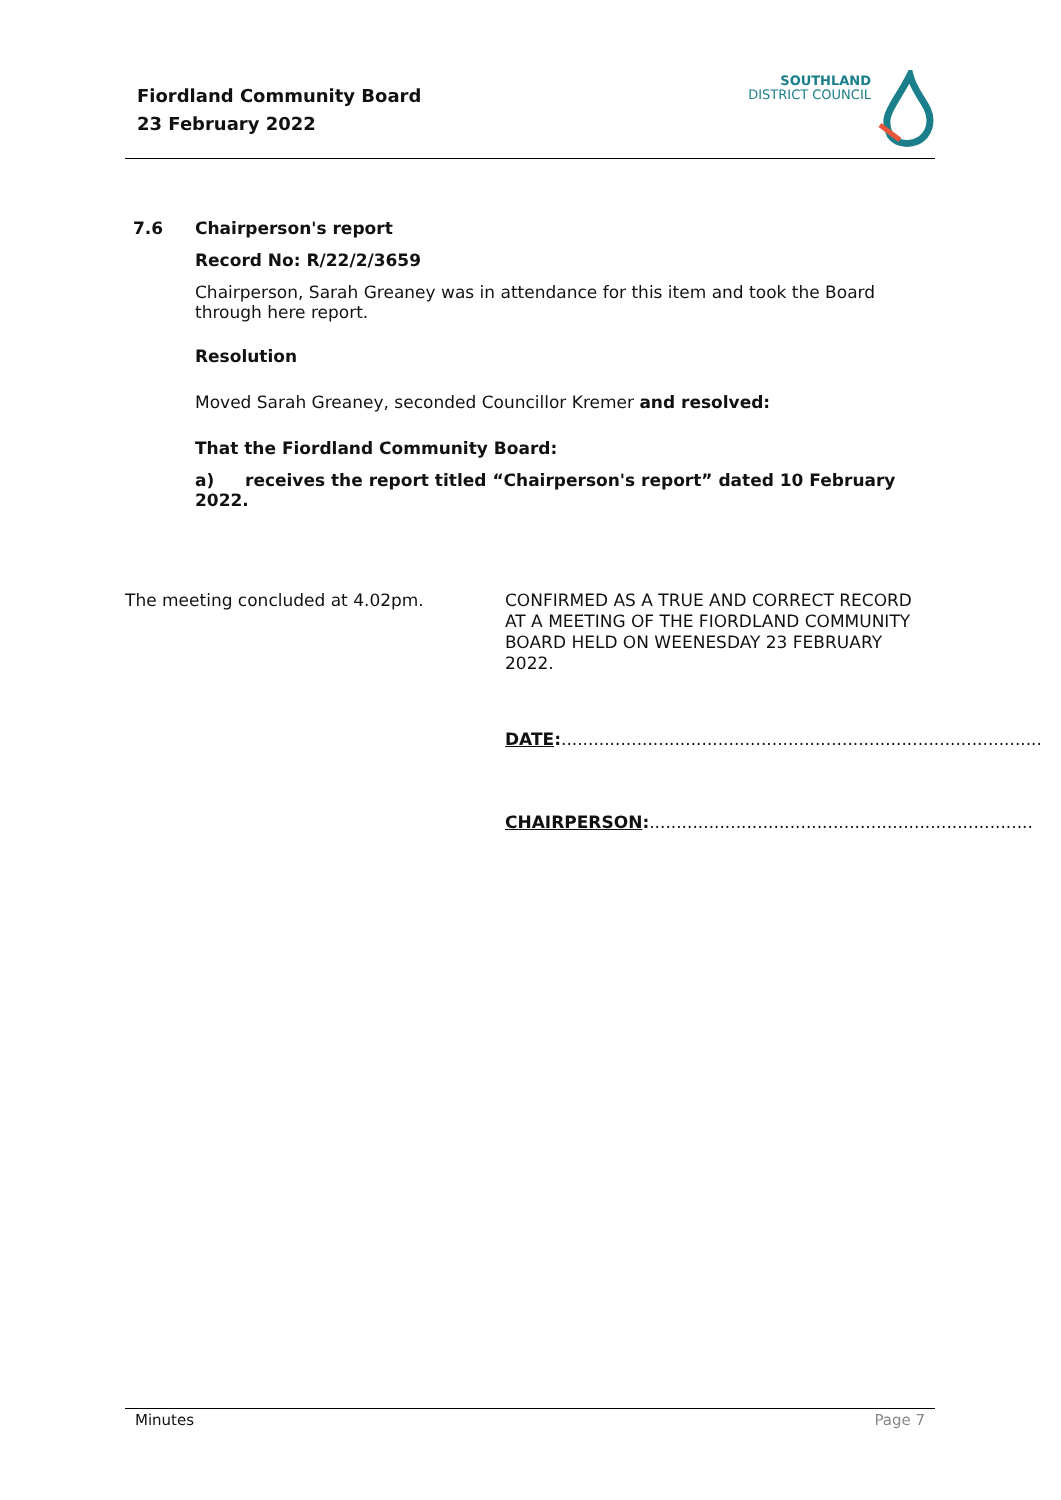Fiordland Community Board
23 February 2022
SOUTHLAND
DISTRICT COUNCIL
7.6 Chairperson's report
Record No: R/22/2/3659
Chairperson, Sarah Greaney was in attendance for this item and took the Board through here report.
Resolution
Moved Sarah Greaney, seconded Councillor Kremer and resolved:
That the Fiordland Community Board:
a) receives the report titled “Chairperson's report” dated 10 February 2022.
The meeting concluded at 4.02pm.
CONFIRMED AS A TRUE AND CORRECT RECORD AT A MEETING OF THE FIORDLAND COMMUNITY BOARD HELD ON WEENESDAY 23 FEBRUARY 2022.
DATE:.........................................................................................
CHAIRPERSON:.......................................................................
Minutes Page 7